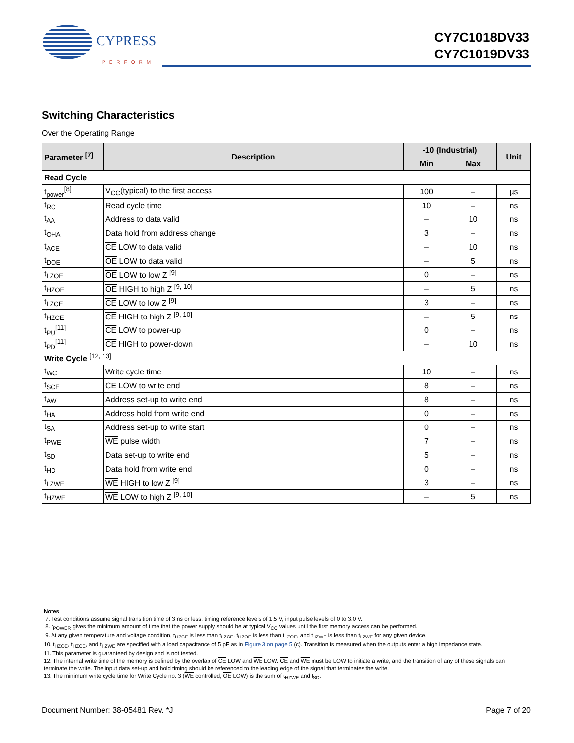CYPRESS
PERFORM
CY7C1018DV33
CY7C1019DV33
Switching Characteristics
Over the Operating Range
| Parameter <sup>[7]</sup> | Description | -10 (Industrial) | | Unit |
| --- | --- | --- | --- | --- |
| | | Min | Max | |
| Read Cycle | | | | |
| t<sub>power</sub><sup>[8]</sup> | V<sub>CC</sub>(typical) to the first access | 100 | – | µs |
| t<sub>RC</sub> | Read cycle time | 10 | – | ns |
| t<sub>AA</sub> | Address to data valid | – | 10 | ns |
| t<sub>OHA</sub> | Data hold from address change | 3 | – | ns |
| t<sub>ACE</sub> | CE LOW to data valid | – | 10 | ns |
| t<sub>DOE</sub> | OE LOW to data valid | – | 5 | ns |
| t<sub>LZOE</sub> | OE LOW to low Z <sup>[9]</sup> | 0 | – | ns |
| t<sub>HZOE</sub> | OE HIGH to high Z <sup>[9, 10]</sup> | – | 5 | ns |
| t<sub>LZCE</sub> | CE LOW to low Z <sup>[9]</sup> | 3 | – | ns |
| t<sub>HZCE</sub> | CE HIGH to high Z <sup>[9, 10]</sup> | – | 5 | ns |
| t<sub>PU</sub><sup>[11]</sup> | CE LOW to power-up | 0 | – | ns |
| t<sub>PD</sub><sup>[11]</sup> | CE HIGH to power-down | – | 10 | ns |
| Write Cycle <sup>[12, 13]</sup> | | | | |
| t<sub>WC</sub> | Write cycle time | 10 | – | ns |
| t<sub>SCE</sub> | CE LOW to write end | 8 | – | ns |
| t<sub>AW</sub> | Address set-up to write end | 8 | – | ns |
| t<sub>HA</sub> | Address hold from write end | 0 | – | ns |
| t<sub>SA</sub> | Address set-up to write start | 0 | – | ns |
| t<sub>PWE</sub> | WE pulse width | 7 | – | ns |
| t<sub>SD</sub> | Data set-up to write end | 5 | – | ns |
| t<sub>HD</sub> | Data hold from write end | 0 | – | ns |
| t<sub>LZWE</sub> | WE HIGH to low Z <sup>[9]</sup> | 3 | – | ns |
| t<sub>HZWE</sub> | WE LOW to high Z <sup>[9, 10]</sup> | – | 5 | ns |
Notes
7. Test conditions assume signal transition time of 3 ns or less, timing reference levels of 1.5 V, input pulse levels of 0 to 3.0 V.
8. t<sub>POWER</sub> gives the minimum amount of time that the power supply should be at typical V<sub>CC</sub> values until the first memory access can be performed.
9. At any given temperature and voltage condition, t<sub>HZCE</sub> is less than t<sub>LZCE</sub>, t<sub>HZOE</sub> is less than t<sub>LZOE</sub>, and t<sub>HZWE</sub> is less than t<sub>LZWE</sub> for any given device.
10. t<sub>HZOE</sub>, t<sub>HZCE</sub>, and t<sub>HZWE</sub> are specified with a load capacitance of 5 pF as in Figure 3 on page 5 (c). Transition is measured when the outputs enter a high impedance state.
11. This parameter is guaranteed by design and is not tested.
12. The internal write time of the memory is defined by the overlap of CE LOW and WE LOW. CE and WE must be LOW to initiate a write, and the transition of any of these signals can terminate the write. The input data set-up and hold timing should be referenced to the leading edge of the signal that terminates the write.
13. The minimum write cycle time for Write Cycle no. 3 (WE controlled, OE LOW) is the sum of t<sub>HZWE</sub> and t<sub>SD</sub>.
Document Number: 38-05481 Rev. *J Page 7 of 20